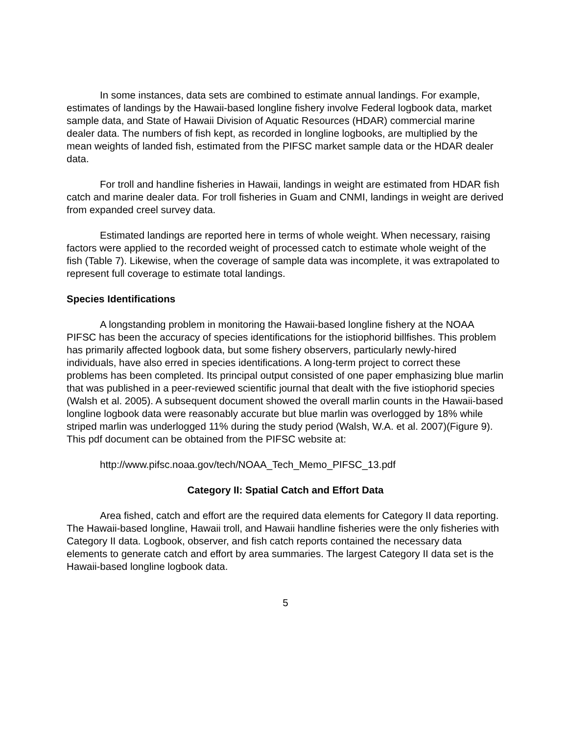In some instances, data sets are combined to estimate annual landings. For example, estimates of landings by the Hawaii-based longline fishery involve Federal logbook data, market sample data, and State of Hawaii Division of Aquatic Resources (HDAR) commercial marine dealer data. The numbers of fish kept, as recorded in longline logbooks, are multiplied by the mean weights of landed fish, estimated from the PIFSC market sample data or the HDAR dealer data.
For troll and handline fisheries in Hawaii, landings in weight are estimated from HDAR fish catch and marine dealer data. For troll fisheries in Guam and CNMI, landings in weight are derived from expanded creel survey data.
Estimated landings are reported here in terms of whole weight. When necessary, raising factors were applied to the recorded weight of processed catch to estimate whole weight of the fish (Table 7). Likewise, when the coverage of sample data was incomplete, it was extrapolated to represent full coverage to estimate total landings.
Species Identifications
A longstanding problem in monitoring the Hawaii-based longline fishery at the NOAA PIFSC has been the accuracy of species identifications for the istiophorid billfishes. This problem has primarily affected logbook data, but some fishery observers, particularly newly-hired individuals, have also erred in species identifications. A long-term project to correct these problems has been completed. Its principal output consisted of one paper emphasizing blue marlin that was published in a peer-reviewed scientific journal that dealt with the five istiophorid species (Walsh et al. 2005). A subsequent document showed the overall marlin counts in the Hawaii-based longline logbook data were reasonably accurate but blue marlin was overlogged by 18% while striped marlin was underlogged 11% during the study period (Walsh, W.A. et al. 2007)(Figure 9). This pdf document can be obtained from the PIFSC website at:
http://www.pifsc.noaa.gov/tech/NOAA_Tech_Memo_PIFSC_13.pdf
Category II: Spatial Catch and Effort Data
Area fished, catch and effort are the required data elements for Category II data reporting. The Hawaii-based longline, Hawaii troll, and Hawaii handline fisheries were the only fisheries with Category II data. Logbook, observer, and fish catch reports contained the necessary data elements to generate catch and effort by area summaries. The largest Category II data set is the Hawaii-based longline logbook data.
5